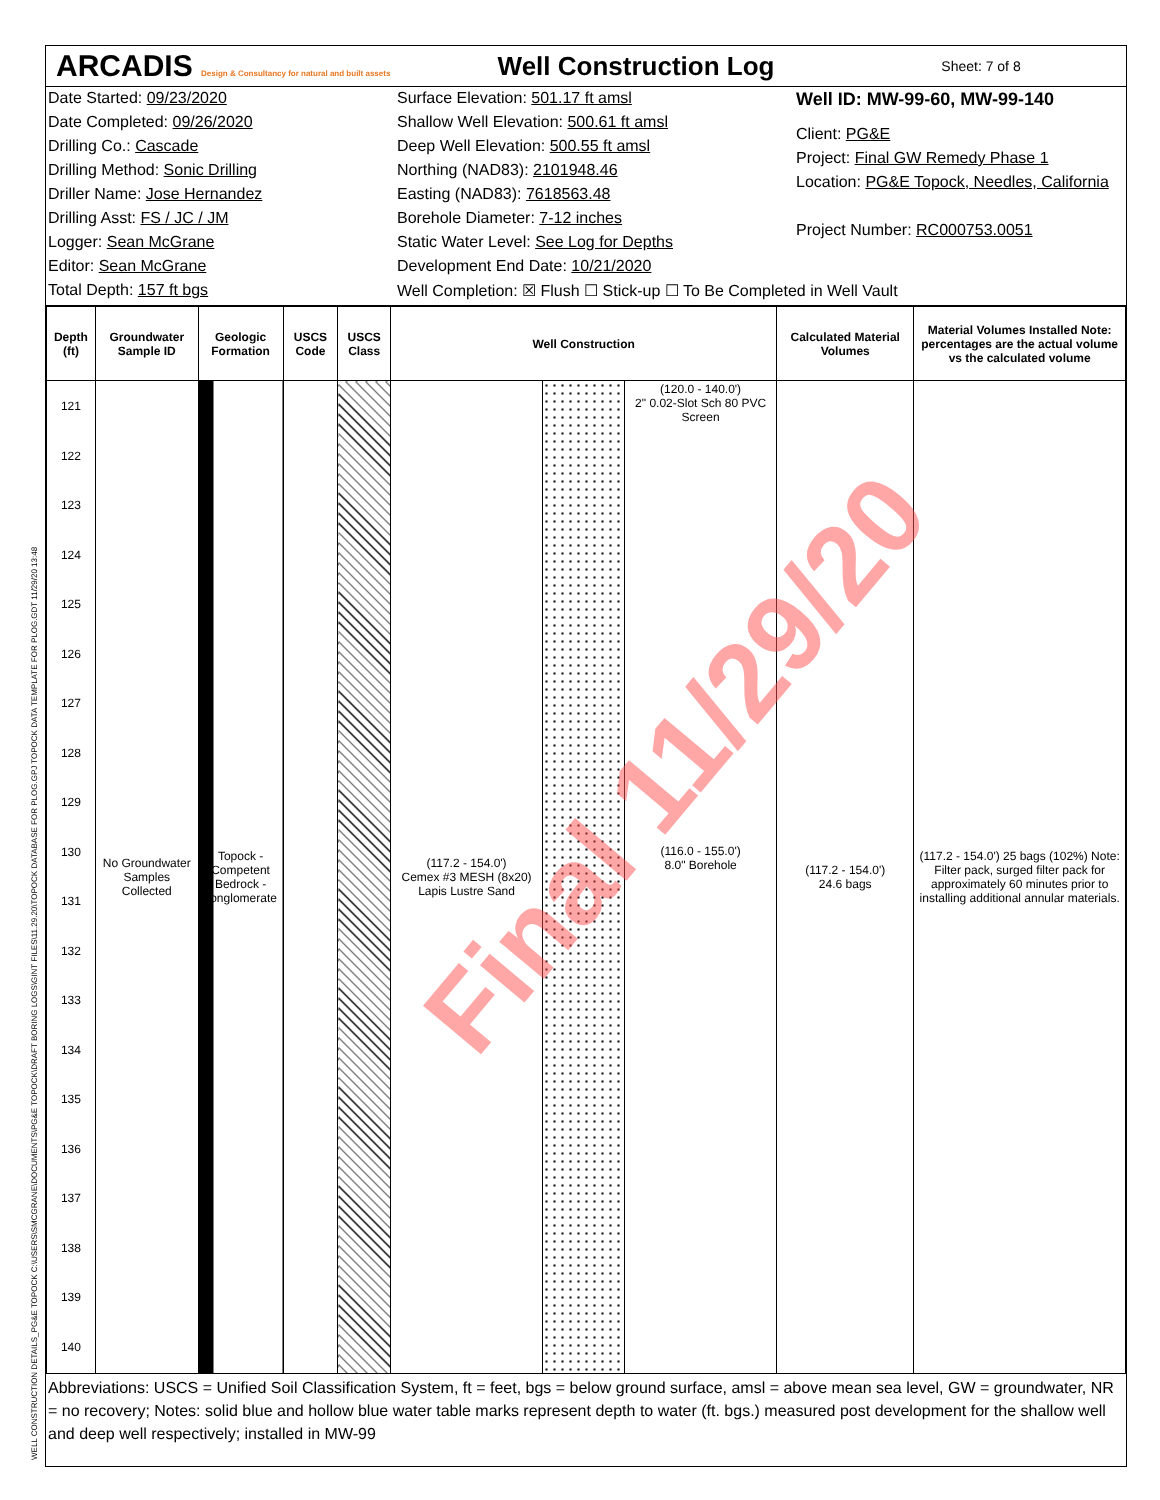ARCADIS Design & Consultancy for natural and built assets
Well Construction Log
Sheet: 7 of 8
Date Started: 09/23/2020
Date Completed: 09/26/2020
Drilling Co.: Cascade
Drilling Method: Sonic Drilling
Driller Name: Jose Hernandez
Drilling Asst: FS / JC / JM
Logger: Sean McGrane
Editor: Sean McGrane
Total Depth: 157 ft bgs
Surface Elevation: 501.17 ft amsl
Shallow Well Elevation: 500.61 ft amsl
Deep Well Elevation: 500.55 ft amsl
Northing (NAD83): 2101948.46
Easting (NAD83): 7618563.48
Borehole Diameter: 7-12 inches
Static Water Level: See Log for Depths
Development End Date: 10/21/2020
Well Completion: ☒ Flush ☐ Stick-up ☐ To Be Completed in Well Vault
Well ID: MW-99-60, MW-99-140
Client: PG&E
Project: Final GW Remedy Phase 1
Location: PG&E Topock, Needles, California
Project Number: RC000753.0051
| Depth (ft) | Groundwater Sample ID | Geologic Formation | USCS Code | USCS Class | Well Construction | | | Calculated Material Volumes | Material Volumes Installed Note: percentages are the actual volume vs the calculated volume |
| --- | --- | --- | --- | --- | --- | --- | --- | --- | --- |
| 121 122 123 124 125 126 127 128 129 130 131 132 133 134 135 136 137 138 139 140 | No Groundwater Samples Collected | Topock - Competent Bedrock - conglomerate | | | (117.2 - 154.0') Cemex #3 MESH (8x20) Lapis Lustre Sand | | (120.0 - 140.0') 2" 0.02-Slot Sch 80 PVC Screen (116.0 - 155.0') 8.0" Borehole | (117.2 - 154.0') 24.6 bags | (117.2 - 154.0') 25 bags (102%) Note: Filter pack, surged filter pack for approximately 60 minutes prior to installing additional annular materials. |
Abbreviations: USCS = Unified Soil Classification System, ft = feet, bgs = below ground surface, amsl = above mean sea level, GW = groundwater, NR = no recovery; Notes: solid blue and hollow blue water table marks represent depth to water (ft. bgs.) measured post development for the shallow well and deep well respectively; installed in MW-99
Final 11/29/20
WELL CONSTRUCTION DETAILS_PG&E TOPOCK C:\USERS\SMCGRANE\DOCUMENTS\PG&E TOPOCK\DRAFT BORING LOGS\GINT FILES\11.29.20\TOPOCK DATABASE FOR PLOG.GPJ TOPOCK DATA TEMPLATE FOR PLOG.GDT 11/29/20 13:48